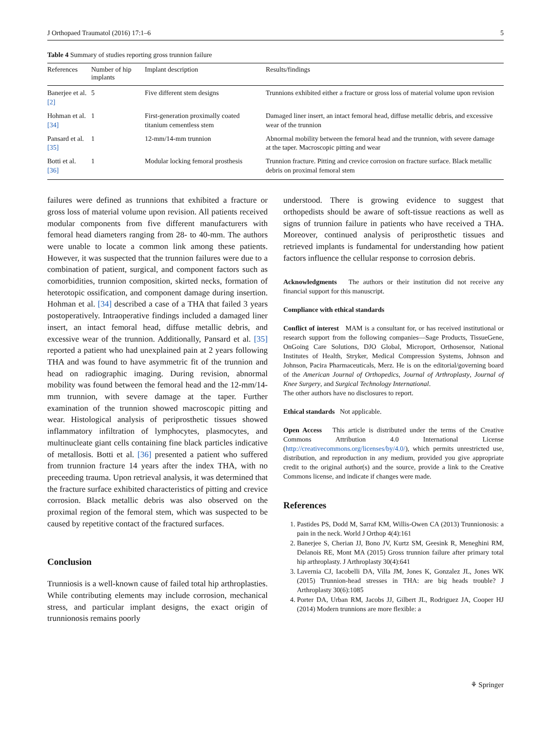J Orthopaed Traumatol (2016) 17:1–6 5
Table 4 Summary of studies reporting gross trunnion failure
| References | Number of hip implants | Implant description | Results/findings |
| --- | --- | --- | --- |
| Banerjee et al. [2] | 5 | Five different stem designs | Trunnions exhibited either a fracture or gross loss of material volume upon revision |
| Hohman et al. [34] | 1 | First-generation proximally coated titanium cementless stem | Damaged liner insert, an intact femoral head, diffuse metallic debris, and excessive wear of the trunnion |
| Pansard et al. [35] | 1 | 12-mm/14-mm trunnion | Abnormal mobility between the femoral head and the trunnion, with severe damage at the taper. Macroscopic pitting and wear |
| Botti et al. [36] | 1 | Modular locking femoral prosthesis | Trunnion fracture. Pitting and crevice corrosion on fracture surface. Black metallic debris on proximal femoral stem |
failures were defined as trunnions that exhibited a fracture or gross loss of material volume upon revision. All patients received modular components from five different manufacturers with femoral head diameters ranging from 28- to 40-mm. The authors were unable to locate a common link among these patients. However, it was suspected that the trunnion failures were due to a combination of patient, surgical, and component factors such as comorbidities, trunnion composition, skirted necks, formation of heterotopic ossification, and component damage during insertion. Hohman et al. [34] described a case of a THA that failed 3 years postoperatively. Intraoperative findings included a damaged liner insert, an intact femoral head, diffuse metallic debris, and excessive wear of the trunnion. Additionally, Pansard et al. [35] reported a patient who had unexplained pain at 2 years following THA and was found to have asymmetric fit of the trunnion and head on radiographic imaging. During revision, abnormal mobility was found between the femoral head and the 12-mm/14-mm trunnion, with severe damage at the taper. Further examination of the trunnion showed macroscopic pitting and wear. Histological analysis of periprosthetic tissues showed inflammatory infiltration of lymphocytes, plasmocytes, and multinucleate giant cells containing fine black particles indicative of metallosis. Botti et al. [36] presented a patient who suffered from trunnion fracture 14 years after the index THA, with no preceeding trauma. Upon retrieval analysis, it was determined that the fracture surface exhibited characteristics of pitting and crevice corrosion. Black metallic debris was also observed on the proximal region of the femoral stem, which was suspected to be caused by repetitive contact of the fractured surfaces.
Conclusion
Trunniosis is a well-known cause of failed total hip arthroplasties. While contributing elements may include corrosion, mechanical stress, and particular implant designs, the exact origin of trunnionosis remains poorly
understood. There is growing evidence to suggest that orthopedists should be aware of soft-tissue reactions as well as signs of trunnion failure in patients who have received a THA. Moreover, continued analysis of periprosthetic tissues and retrieved implants is fundamental for understanding how patient factors influence the cellular response to corrosion debris.
Acknowledgments The authors or their institution did not receive any financial support for this manuscript.
Compliance with ethical standards
Conflict of interest MAM is a consultant for, or has received institutional or research support from the following companies—Sage Products, TissueGene, OnGoing Care Solutions, DJO Global, Microport, Orthosensor, National Institutes of Health, Stryker, Medical Compression Systems, Johnson and Johnson, Pacira Pharmaceuticals, Merz. He is on the editorial/governing board of the American Journal of Orthopedics, Journal of Arthroplasty, Journal of Knee Surgery, and Surgical Technology International.
The other authors have no disclosures to report.
Ethical standards Not applicable.
Open Access This article is distributed under the terms of the Creative Commons Attribution 4.0 International License (http://creativecommons.org/licenses/by/4.0/), which permits unrestricted use, distribution, and reproduction in any medium, provided you give appropriate credit to the original author(s) and the source, provide a link to the Creative Commons license, and indicate if changes were made.
References
1. Pastides PS, Dodd M, Sarraf KM, Willis-Owen CA (2013) Trunnionosis: a pain in the neck. World J Orthop 4(4):161
2. Banerjee S, Cherian JJ, Bono JV, Kurtz SM, Geesink R, Meneghini RM, Delanois RE, Mont MA (2015) Gross trunnion failure after primary total hip arthroplasty. J Arthroplasty 30(4):641
3. Lavernia CJ, Iacobelli DA, Villa JM, Jones K, Gonzalez JL, Jones WK (2015) Trunnion-head stresses in THA: are big heads trouble? J Arthroplasty 30(6):1085
4. Porter DA, Urban RM, Jacobs JJ, Gilbert JL, Rodriguez JA, Cooper HJ (2014) Modern trunnions are more flexible: a
⚘ Springer